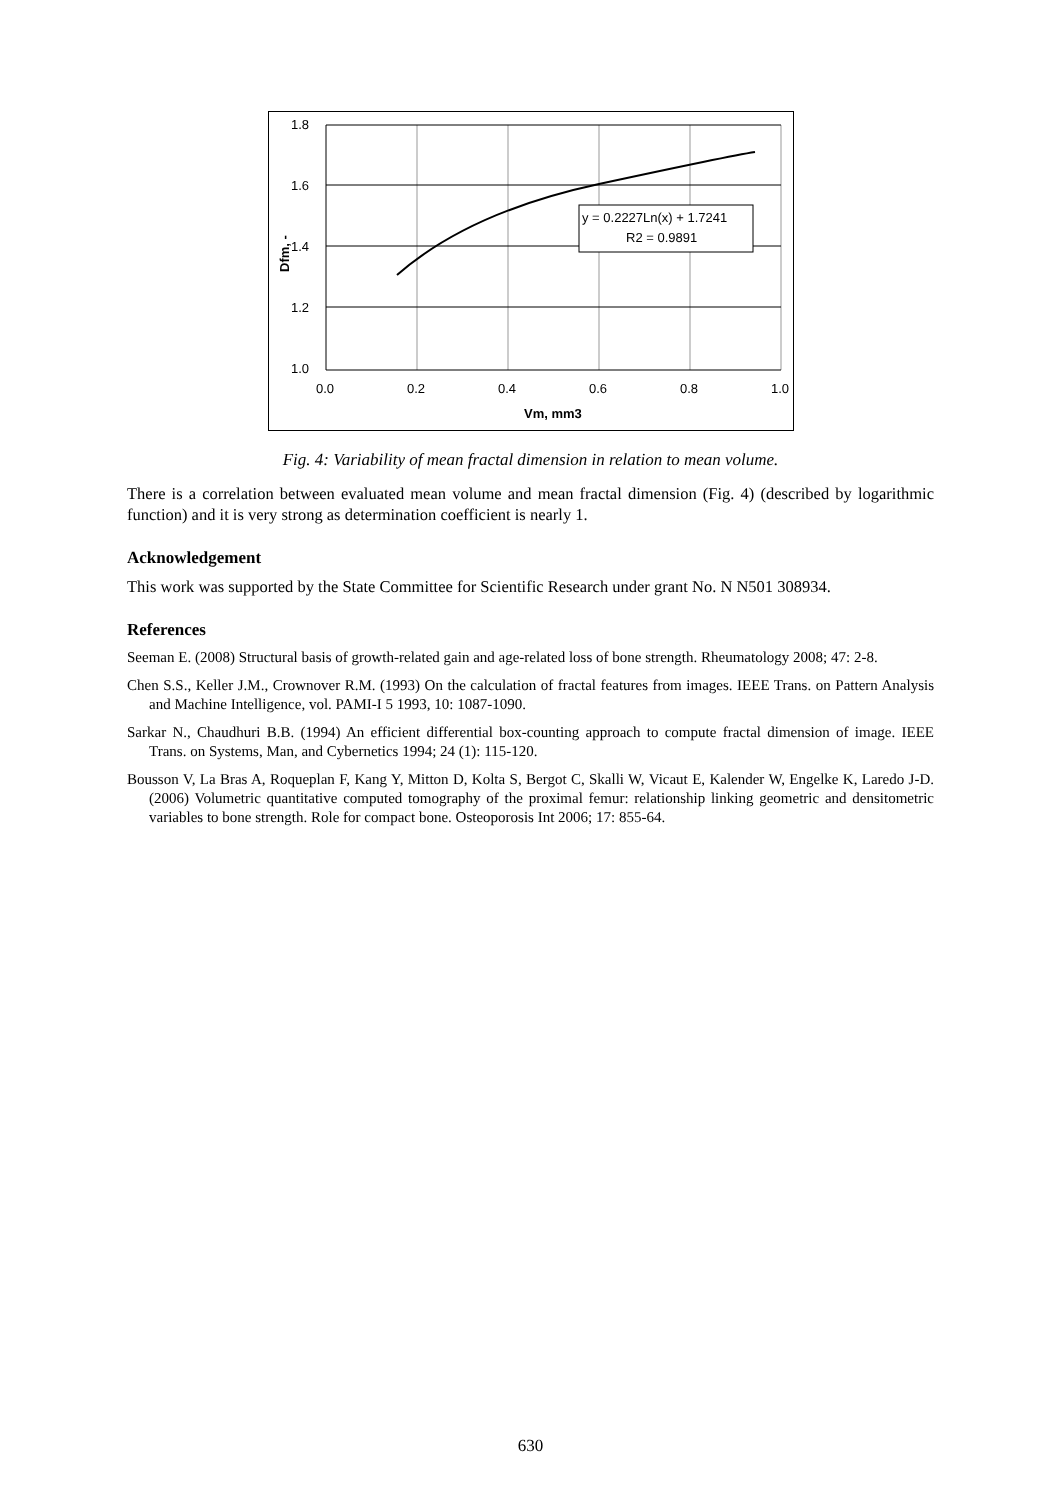1.8
1.6
1.4
1.2
1.0
0.0
0.2
0.4
0.6
0.8
1.0
Vm, mm3
Dfm, -
y = 0.2227Ln(x) + 1.7241
R2 = 0.9891
Fig. 4: Variability of mean fractal dimension in relation to mean volume.
There is a correlation between evaluated mean volume and mean fractal dimension (Fig. 4) (described by logarithmic function) and it is very strong as determination coefficient is nearly 1.
Acknowledgement
This work was supported by the State Committee for Scientific Research under grant No. N N501 308934.
References
Seeman E. (2008) Structural basis of growth-related gain and age-related loss of bone strength. Rheumatology 2008; 47: 2-8.
Chen S.S., Keller J.M., Crownover R.M. (1993) On the calculation of fractal features from images. IEEE Trans. on Pattern Analysis and Machine Intelligence, vol. PAMI-I 5 1993, 10: 1087-1090.
Sarkar N., Chaudhuri B.B. (1994) An efficient differential box-counting approach to compute fractal dimension of image. IEEE Trans. on Systems, Man, and Cybernetics 1994; 24 (1): 115-120.
Bousson V, La Bras A, Roqueplan F, Kang Y, Mitton D, Kolta S, Bergot C, Skalli W, Vicaut E, Kalender W, Engelke K, Laredo J-D. (2006) Volumetric quantitative computed tomography of the proximal femur: relationship linking geometric and densitometric variables to bone strength. Role for compact bone. Osteoporosis Int 2006; 17: 855-64.
630